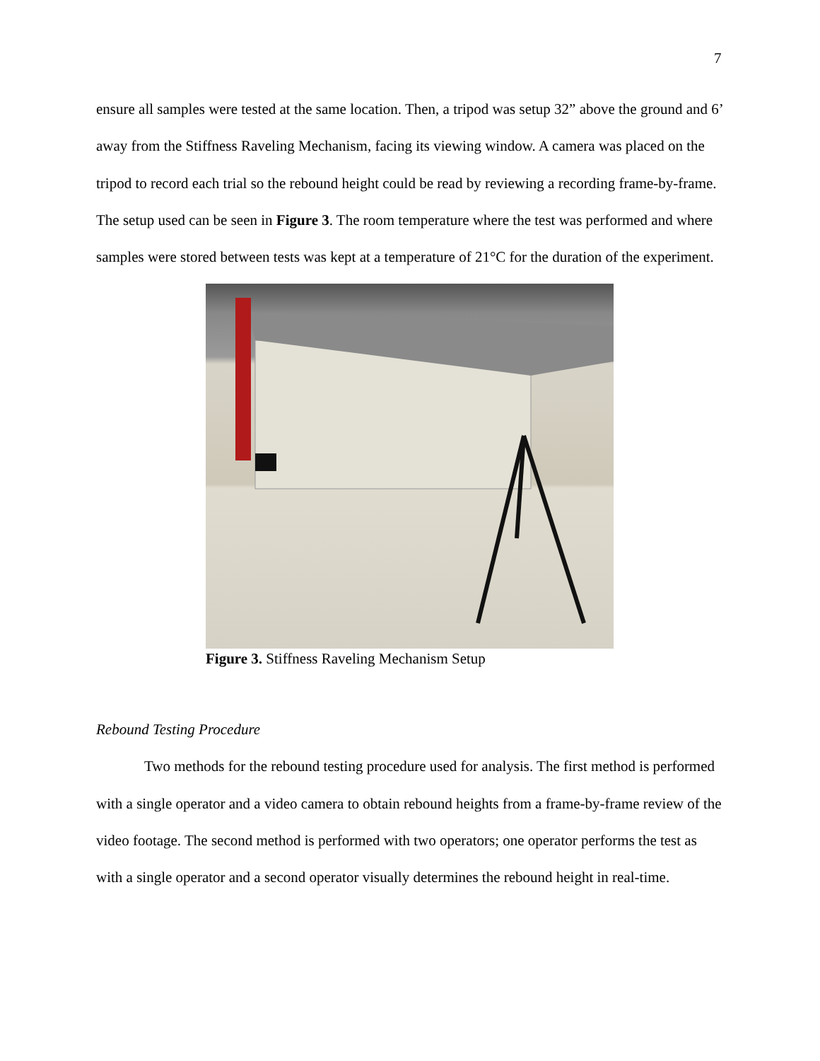7
ensure all samples were tested at the same location. Then, a tripod was setup 32” above the ground and 6’ away from the Stiffness Raveling Mechanism, facing its viewing window. A camera was placed on the tripod to record each trial so the rebound height could be read by reviewing a recording frame-by-frame. The setup used can be seen in Figure 3. The room temperature where the test was performed and where samples were stored between tests was kept at a temperature of 21°C for the duration of the experiment.
Figure 3. Stiffness Raveling Mechanism Setup
Rebound Testing Procedure
Two methods for the rebound testing procedure used for analysis. The first method is performed with a single operator and a video camera to obtain rebound heights from a frame-by-frame review of the video footage. The second method is performed with two operators; one operator performs the test as with a single operator and a second operator visually determines the rebound height in real-time.